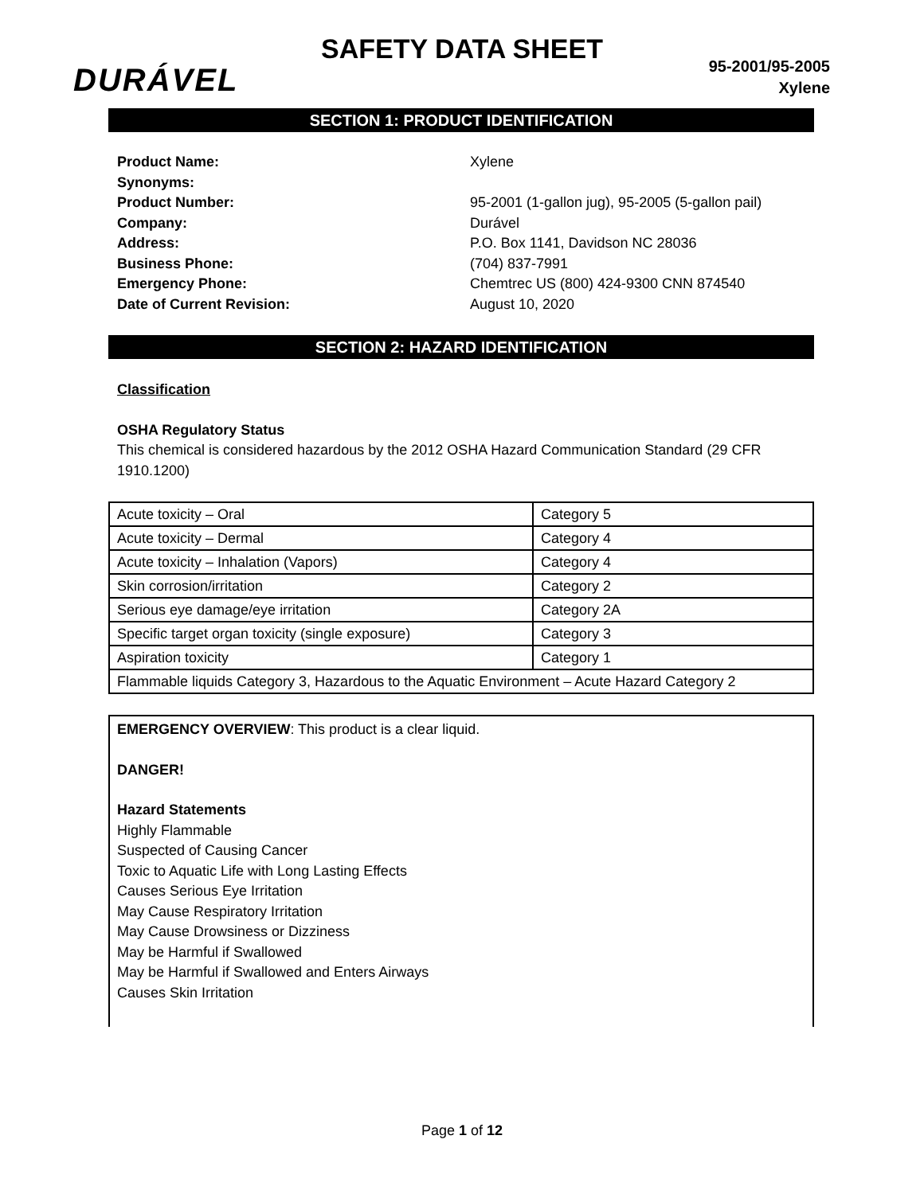SAFETY DATA SHEET
DURÁVEL
95-2001/95-2005
Xylene
SECTION 1: PRODUCT IDENTIFICATION
Product Name: Xylene
Synonyms:
Product Number: 95-2001 (1-gallon jug), 95-2005 (5-gallon pail)
Company: Durável
Address: P.O. Box 1141, Davidson NC 28036
Business Phone: (704) 837-7991
Emergency Phone: Chemtrec US (800) 424-9300 CNN 874540
Date of Current Revision: August 10, 2020
SECTION 2: HAZARD IDENTIFICATION
Classification
OSHA Regulatory Status
This chemical is considered hazardous by the 2012 OSHA Hazard Communication Standard (29 CFR 1910.1200)
| Acute toxicity – Oral | Category 5 |
| Acute toxicity – Dermal | Category 4 |
| Acute toxicity – Inhalation (Vapors) | Category 4 |
| Skin corrosion/irritation | Category 2 |
| Serious eye damage/eye irritation | Category 2A |
| Specific target organ toxicity (single exposure) | Category 3 |
| Aspiration toxicity | Category 1 |
| Flammable liquids Category 3, Hazardous to the Aquatic Environment – Acute Hazard Category 2 | |
EMERGENCY OVERVIEW: This product is a clear liquid.
DANGER!
Hazard Statements
Highly Flammable
Suspected of Causing Cancer
Toxic to Aquatic Life with Long Lasting Effects
Causes Serious Eye Irritation
May Cause Respiratory Irritation
May Cause Drowsiness or Dizziness
May be Harmful if Swallowed
May be Harmful if Swallowed and Enters Airways
Causes Skin Irritation
Page 1 of 12